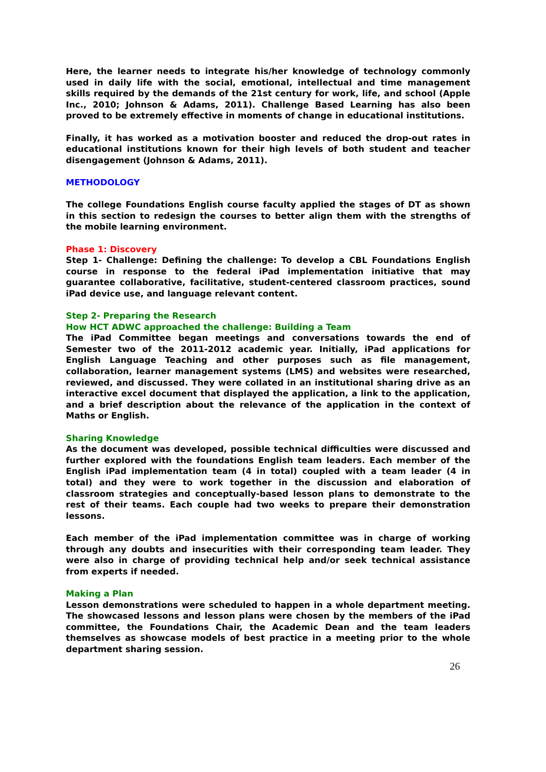Here, the learner needs to integrate his/her knowledge of technology commonly used in daily life with the social, emotional, intellectual and time management skills required by the demands of the 21st century for work, life, and school (Apple Inc., 2010; Johnson & Adams, 2011). Challenge Based Learning has also been proved to be extremely effective in moments of change in educational institutions.
Finally, it has worked as a motivation booster and reduced the drop-out rates in educational institutions known for their high levels of both student and teacher disengagement (Johnson & Adams, 2011).
METHODOLOGY
The college Foundations English course faculty applied the stages of DT as shown in this section to redesign the courses to better align them with the strengths of the mobile learning environment.
Phase 1: Discovery
Step 1- Challenge: Defining the challenge: To develop a CBL Foundations English course in response to the federal iPad implementation initiative that may guarantee collaborative, facilitative, student-centered classroom practices, sound iPad device use, and language relevant content.
Step 2- Preparing the Research
How HCT ADWC approached the challenge: Building a Team
The iPad Committee began meetings and conversations towards the end of Semester two of the 2011-2012 academic year. Initially, iPad applications for English Language Teaching and other purposes such as file management, collaboration, learner management systems (LMS) and websites were researched, reviewed, and discussed. They were collated in an institutional sharing drive as an interactive excel document that displayed the application, a link to the application, and a brief description about the relevance of the application in the context of Maths or English.
Sharing Knowledge
As the document was developed, possible technical difficulties were discussed and further explored with the foundations English team leaders. Each member of the English iPad implementation team (4 in total) coupled with a team leader (4 in total) and they were to work together in the discussion and elaboration of classroom strategies and conceptually-based lesson plans to demonstrate to the rest of their teams. Each couple had two weeks to prepare their demonstration lessons.
Each member of the iPad implementation committee was in charge of working through any doubts and insecurities with their corresponding team leader. They were also in charge of providing technical help and/or seek technical assistance from experts if needed.
Making a Plan
Lesson demonstrations were scheduled to happen in a whole department meeting. The showcased lessons and lesson plans were chosen by the members of the iPad committee, the Foundations Chair, the Academic Dean and the team leaders themselves as showcase models of best practice in a meeting prior to the whole department sharing session.
26